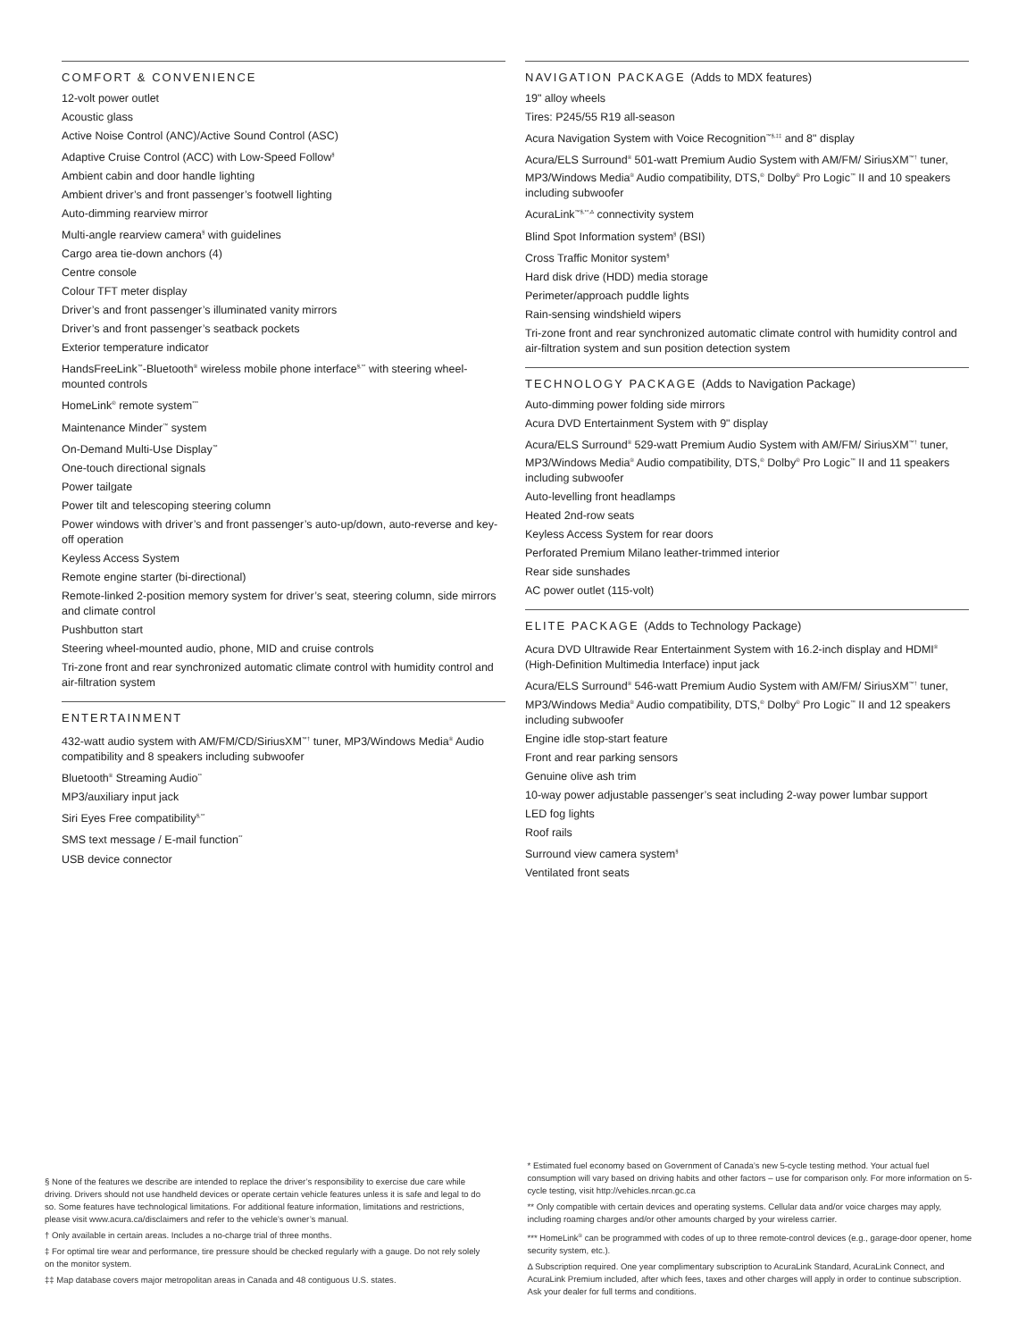COMFORT & CONVENIENCE
12-volt power outlet
Acoustic glass
Active Noise Control (ANC)/Active Sound Control (ASC)
Adaptive Cruise Control (ACC) with Low-Speed Follow<sup>§</sup>
Ambient cabin and door handle lighting
Ambient driver’s and front passenger’s footwell lighting
Auto-dimming rearview mirror
Multi-angle rearview camera<sup>§</sup> with guidelines
Cargo area tie-down anchors (4)
Centre console
Colour TFT meter display
Driver’s and front passenger’s illuminated vanity mirrors
Driver’s and front passenger’s seatback pockets
Exterior temperature indicator
HandsFreeLink<sup>™</sup>-Bluetooth<sup>®</sup> wireless mobile phone interface<sup>§,**</sup> with steering wheel-mounted controls
HomeLink<sup>®</sup> remote system<sup>***</sup>
Maintenance Minder<sup>™</sup> system
On-Demand Multi-Use Display<sup>™</sup>
One-touch directional signals
Power tailgate
Power tilt and telescoping steering column
Power windows with driver’s and front passenger’s auto-up/down, auto-reverse and key-off operation
Keyless Access System
Remote engine starter (bi-directional)
Remote-linked 2-position memory system for driver’s seat, steering column, side mirrors and climate control
Pushbutton start
Steering wheel-mounted audio, phone, MID and cruise controls
Tri-zone front and rear synchronized automatic climate control with humidity control and air-filtration system
ENTERTAINMENT
432-watt audio system with AM/FM/CD/SiriusXM<sup>™†</sup> tuner, MP3/Windows Media<sup>®</sup> Audio compatibility and 8 speakers including subwoofer
Bluetooth<sup>®</sup> Streaming Audio<sup>**</sup>
MP3/auxiliary input jack
Siri Eyes Free compatibility<sup>§,**</sup>
SMS text message / E-mail function<sup>**</sup>
USB device connector
NAVIGATION PACKAGE (Adds to MDX features)
19" alloy wheels
Tires: P245/55 R19 all-season
Acura Navigation System with Voice Recognition<sup>™§,‡‡</sup> and 8" display
Acura/ELS Surround<sup>®</sup> 501-watt Premium Audio System with AM/FM/ SiriusXM<sup>™†</sup> tuner, MP3/Windows Media<sup>®</sup> Audio compatibility, DTS,<sup>®</sup> Dolby<sup>®</sup> Pro Logic<sup>™</sup> II and 10 speakers including subwoofer
AcuraLink<sup>™§,**,Δ</sup> connectivity system
Blind Spot Information system<sup>§</sup> (BSI)
Cross Traffic Monitor system<sup>§</sup>
Hard disk drive (HDD) media storage
Perimeter/approach puddle lights
Rain-sensing windshield wipers
Tri-zone front and rear synchronized automatic climate control with humidity control and air-filtration system and sun position detection system
TECHNOLOGY PACKAGE (Adds to Navigation Package)
Auto-dimming power folding side mirrors
Acura DVD Entertainment System with 9" display
Acura/ELS Surround<sup>®</sup> 529-watt Premium Audio System with AM/FM/ SiriusXM<sup>™†</sup> tuner, MP3/Windows Media<sup>®</sup> Audio compatibility, DTS,<sup>®</sup> Dolby<sup>®</sup> Pro Logic<sup>™</sup> II and 11 speakers including subwoofer
Auto-levelling front headlamps
Heated 2nd-row seats
Keyless Access System for rear doors
Perforated Premium Milano leather-trimmed interior
Rear side sunshades
AC power outlet (115-volt)
ELITE PACKAGE (Adds to Technology Package)
Acura DVD Ultrawide Rear Entertainment System with 16.2-inch display and HDMI<sup>®</sup> (High-Definition Multimedia Interface) input jack
Acura/ELS Surround<sup>®</sup> 546-watt Premium Audio System with AM/FM/ SiriusXM<sup>™†</sup> tuner, MP3/Windows Media<sup>®</sup> Audio compatibility, DTS,<sup>®</sup> Dolby<sup>®</sup> Pro Logic<sup>™</sup> II and 12 speakers including subwoofer
Engine idle stop-start feature
Front and rear parking sensors
Genuine olive ash trim
10-way power adjustable passenger’s seat including 2-way power lumbar support
LED fog lights
Roof rails
Surround view camera system<sup>§</sup>
Ventilated front seats
§ None of the features we describe are intended to replace the driver’s responsibility to exercise due care while driving. Drivers should not use handheld devices or operate certain vehicle features unless it is safe and legal to do so. Some features have technological limitations. For additional feature information, limitations and restrictions, please visit www.acura.ca/disclaimers and refer to the vehicle’s owner’s manual.
† Only available in certain areas. Includes a no-charge trial of three months.
‡ For optimal tire wear and performance, tire pressure should be checked regularly with a gauge. Do not rely solely on the monitor system.
‡‡ Map database covers major metropolitan areas in Canada and 48 contiguous U.S. states.
* Estimated fuel economy based on Government of Canada’s new 5-cycle testing method. Your actual fuel consumption will vary based on driving habits and other factors – use for comparison only. For more information on 5-cycle testing, visit http://vehicles.nrcan.gc.ca
** Only compatible with certain devices and operating systems. Cellular data and/or voice charges may apply, including roaming charges and/or other amounts charged by your wireless carrier.
*** HomeLink<sup>®</sup> can be programmed with codes of up to three remote-control devices (e.g., garage-door opener, home security system, etc.).
Δ Subscription required. One year complimentary subscription to AcuraLink Standard, AcuraLink Connect, and AcuraLink Premium included, after which fees, taxes and other charges will apply in order to continue subscription. Ask your dealer for full terms and conditions.